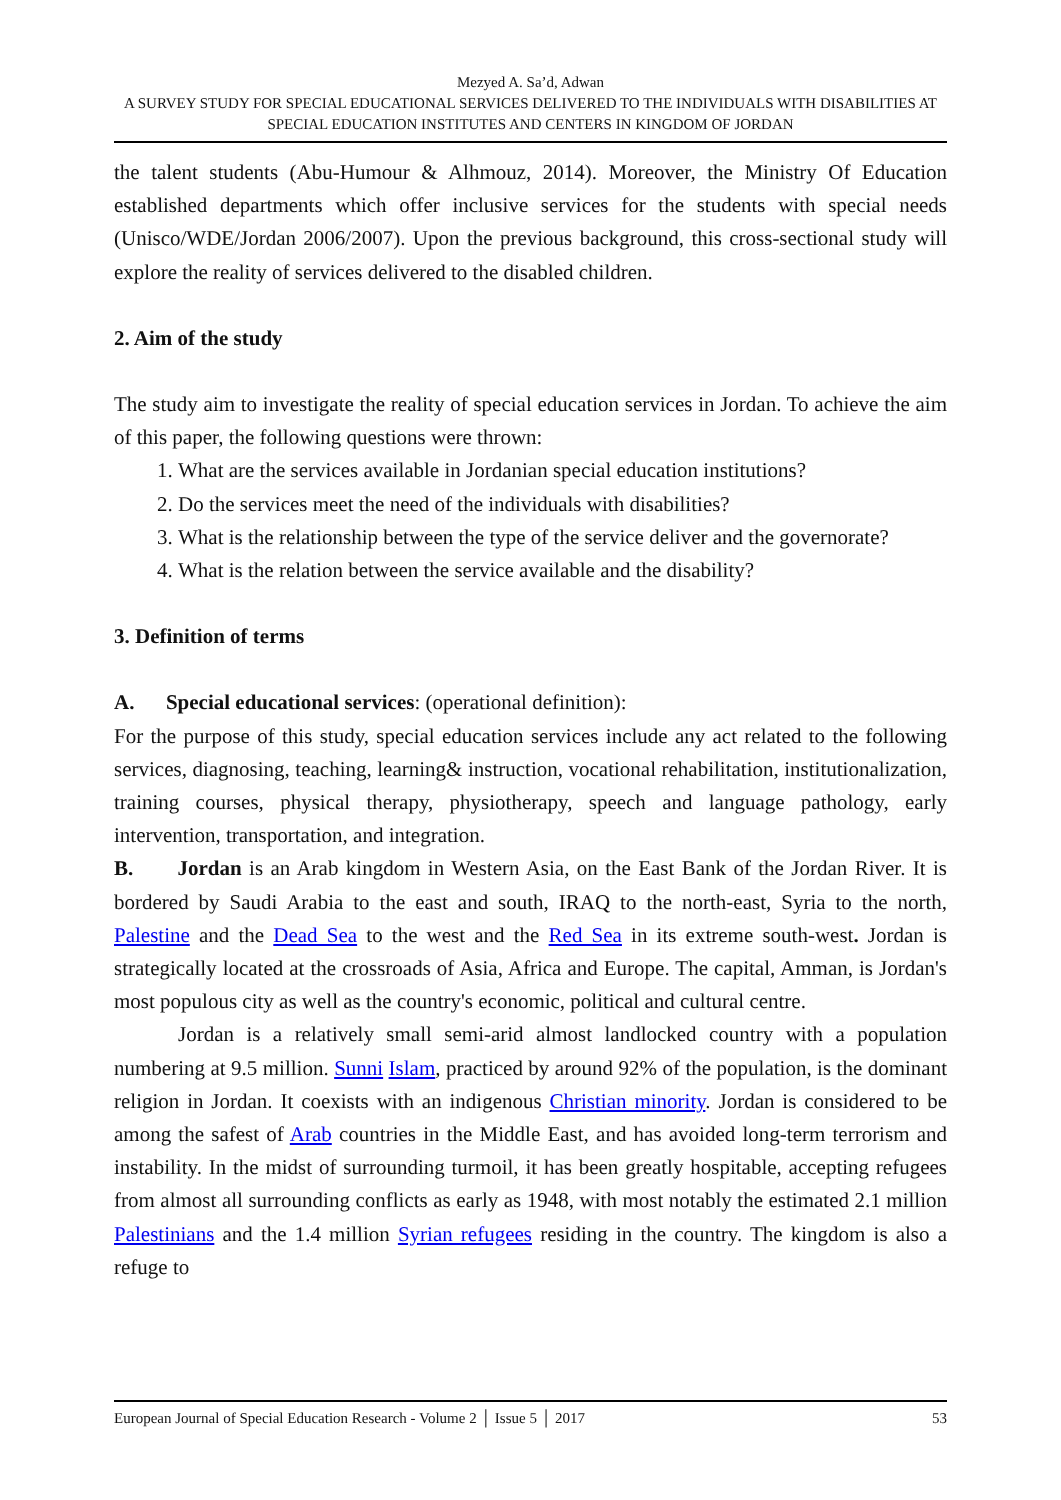Mezyed A. Sa’d, Adwan
A SURVEY STUDY FOR SPECIAL EDUCATIONAL SERVICES DELIVERED TO THE INDIVIDUALS WITH DISABILITIES AT SPECIAL EDUCATION INSTITUTES AND CENTERS IN KINGDOM OF JORDAN
the talent students (Abu-Humour & Alhmouz, 2014). Moreover, the Ministry Of Education established departments which offer inclusive services for the students with special needs (Unisco/WDE/Jordan 2006/2007). Upon the previous background, this cross-sectional study will explore the reality of services delivered to the disabled children.
2. Aim of the study
The study aim to investigate the reality of special education services in Jordan. To achieve the aim of this paper, the following questions were thrown:
1. What are the services available in Jordanian special education institutions?
2. Do the services meet the need of the individuals with disabilities?
3. What is the relationship between the type of the service deliver and the governorate?
4. What is the relation between the service available and the disability?
3. Definition of terms
A. Special educational services: (operational definition):
For the purpose of this study, special education services include any act related to the following services, diagnosing, teaching, learning& instruction, vocational rehabilitation, institutionalization, training courses, physical therapy, physiotherapy, speech and language pathology, early intervention, transportation, and integration.
B. Jordan is an Arab kingdom in Western Asia, on the East Bank of the Jordan River. It is bordered by Saudi Arabia to the east and south, IRAQ to the north-east, Syria to the north, Palestine and the Dead Sea to the west and the Red Sea in its extreme south-west. Jordan is strategically located at the crossroads of Asia, Africa and Europe. The capital, Amman, is Jordan's most populous city as well as the country's economic, political and cultural centre.
Jordan is a relatively small semi-arid almost landlocked country with a population numbering at 9.5 million. Sunni Islam, practiced by around 92% of the population, is the dominant religion in Jordan. It coexists with an indigenous Christian minority. Jordan is considered to be among the safest of Arab countries in the Middle East, and has avoided long-term terrorism and instability. In the midst of surrounding turmoil, it has been greatly hospitable, accepting refugees from almost all surrounding conflicts as early as 1948, with most notably the estimated 2.1 million Palestinians and the 1.4 million Syrian refugees residing in the country. The kingdom is also a refuge to
European Journal of Special Education Research - Volume 2 │ Issue 5 │ 2017 53